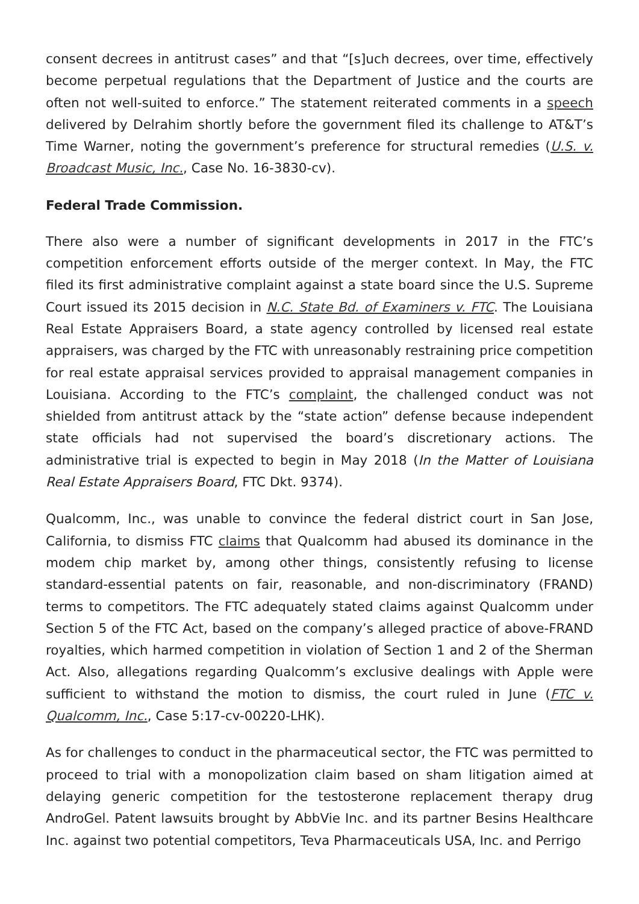consent decrees in antitrust cases” and that “[s]uch decrees, over time, effectively become perpetual regulations that the Department of Justice and the courts are often not well-suited to enforce.” The statement reiterated comments in a speech delivered by Delrahim shortly before the government filed its challenge to AT&T’s Time Warner, noting the government’s preference for structural remedies (U.S. v. Broadcast Music, Inc., Case No. 16-3830-cv).
Federal Trade Commission.
There also were a number of significant developments in 2017 in the FTC’s competition enforcement efforts outside of the merger context. In May, the FTC filed its first administrative complaint against a state board since the U.S. Supreme Court issued its 2015 decision in N.C. State Bd. of Examiners v. FTC. The Louisiana Real Estate Appraisers Board, a state agency controlled by licensed real estate appraisers, was charged by the FTC with unreasonably restraining price competition for real estate appraisal services provided to appraisal management companies in Louisiana. According to the FTC’s complaint, the challenged conduct was not shielded from antitrust attack by the “state action” defense because independent state officials had not supervised the board’s discretionary actions. The administrative trial is expected to begin in May 2018 (In the Matter of Louisiana Real Estate Appraisers Board, FTC Dkt. 9374).
Qualcomm, Inc., was unable to convince the federal district court in San Jose, California, to dismiss FTC claims that Qualcomm had abused its dominance in the modem chip market by, among other things, consistently refusing to license standard-essential patents on fair, reasonable, and non-discriminatory (FRAND) terms to competitors. The FTC adequately stated claims against Qualcomm under Section 5 of the FTC Act, based on the company’s alleged practice of above-FRAND royalties, which harmed competition in violation of Section 1 and 2 of the Sherman Act. Also, allegations regarding Qualcomm’s exclusive dealings with Apple were sufficient to withstand the motion to dismiss, the court ruled in June (FTC v. Qualcomm, Inc., Case 5:17-cv-00220-LHK).
As for challenges to conduct in the pharmaceutical sector, the FTC was permitted to proceed to trial with a monopolization claim based on sham litigation aimed at delaying generic competition for the testosterone replacement therapy drug AndroGel. Patent lawsuits brought by AbbVie Inc. and its partner Besins Healthcare Inc. against two potential competitors, Teva Pharmaceuticals USA, Inc. and Perrigo